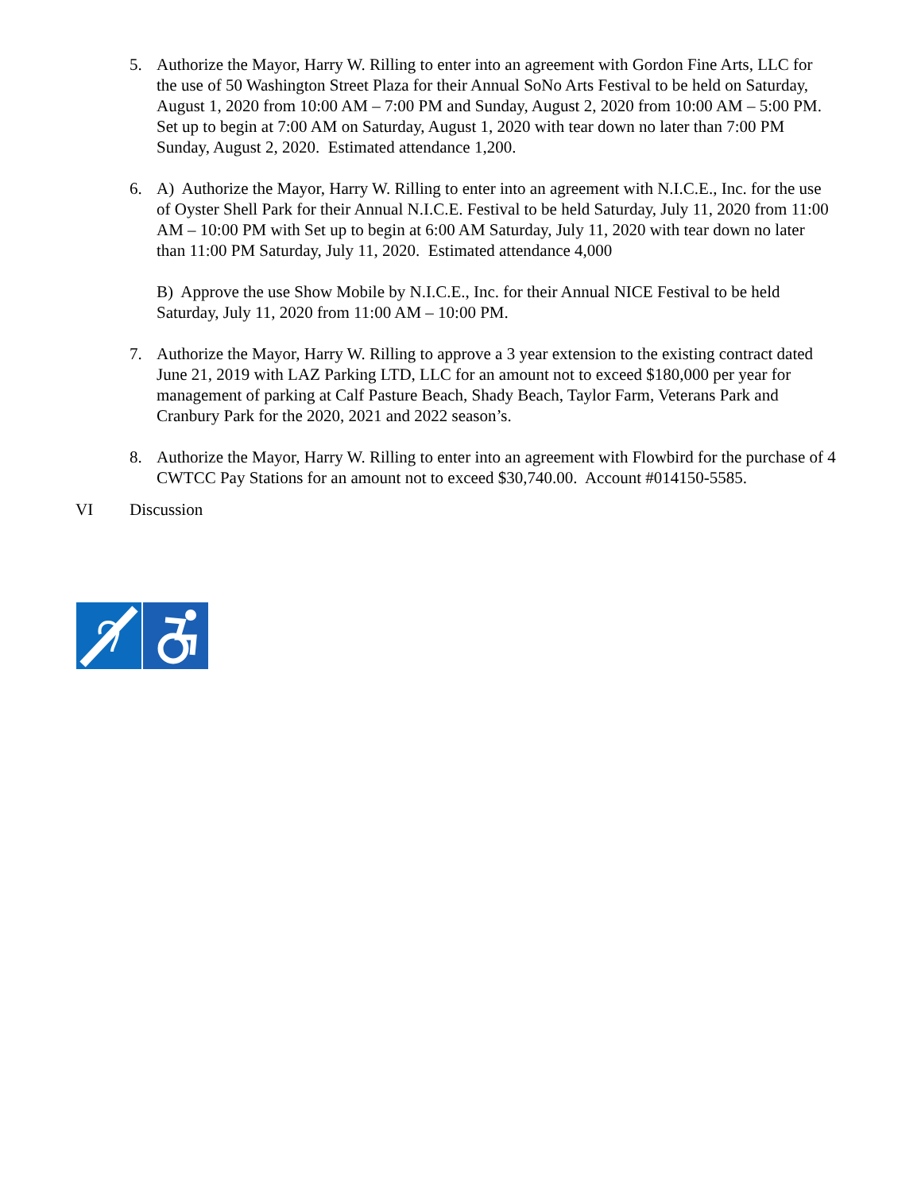5. Authorize the Mayor, Harry W. Rilling to enter into an agreement with Gordon Fine Arts, LLC for the use of 50 Washington Street Plaza for their Annual SoNo Arts Festival to be held on Saturday, August 1, 2020 from 10:00 AM – 7:00 PM and Sunday, August 2, 2020 from 10:00 AM – 5:00 PM. Set up to begin at 7:00 AM on Saturday, August 1, 2020 with tear down no later than 7:00 PM Sunday, August 2, 2020. Estimated attendance 1,200.
6. A) Authorize the Mayor, Harry W. Rilling to enter into an agreement with N.I.C.E., Inc. for the use of Oyster Shell Park for their Annual N.I.C.E. Festival to be held Saturday, July 11, 2020 from 11:00 AM – 10:00 PM with Set up to begin at 6:00 AM Saturday, July 11, 2020 with tear down no later than 11:00 PM Saturday, July 11, 2020. Estimated attendance 4,000
B) Approve the use Show Mobile by N.I.C.E., Inc. for their Annual NICE Festival to be held Saturday, July 11, 2020 from 11:00 AM – 10:00 PM.
7. Authorize the Mayor, Harry W. Rilling to approve a 3 year extension to the existing contract dated June 21, 2019 with LAZ Parking LTD, LLC for an amount not to exceed $180,000 per year for management of parking at Calf Pasture Beach, Shady Beach, Taylor Farm, Veterans Park and Cranbury Park for the 2020, 2021 and 2022 season’s.
8. Authorize the Mayor, Harry W. Rilling to enter into an agreement with Flowbird for the purchase of 4 CWTCC Pay Stations for an amount not to exceed $30,740.00. Account #014150-5585.
VI Discussion